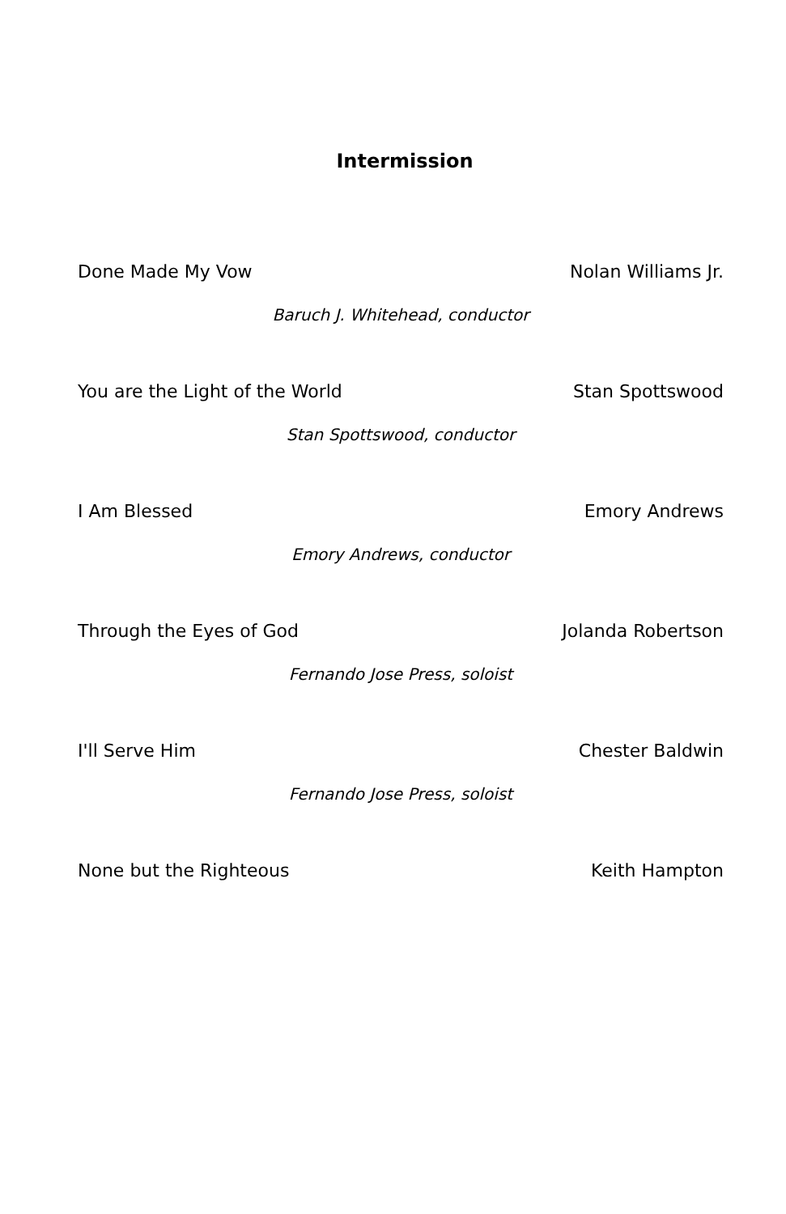Intermission
Done Made My Vow Nolan Williams Jr.
Baruch J. Whitehead, conductor
You are the Light of the World Stan Spottswood
Stan Spottswood, conductor
I Am Blessed Emory Andrews
Emory Andrews, conductor
Through the Eyes of God Jolanda Robertson
Fernando Jose Press, soloist
I'll Serve Him Chester Baldwin
Fernando Jose Press, soloist
None but the Righteous Keith Hampton